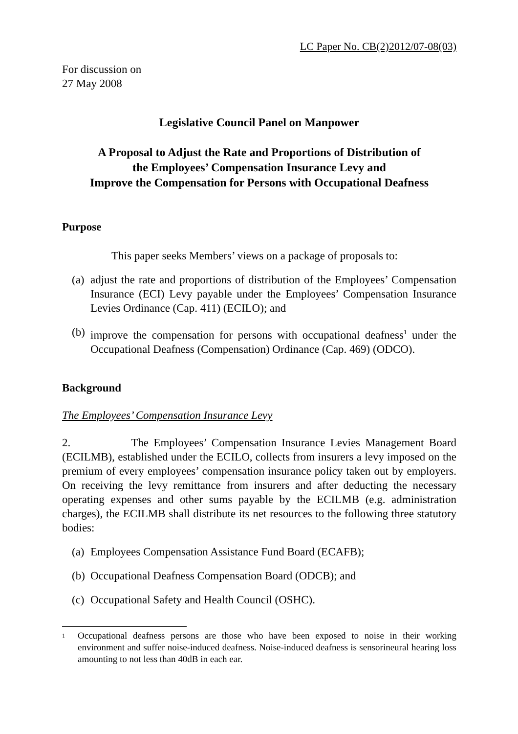LC Paper No. CB(2)2012/07-08(03)
For discussion on
27 May 2008
Legislative Council Panel on Manpower
A Proposal to Adjust the Rate and Proportions of Distribution of
the Employees’ Compensation Insurance Levy and
Improve the Compensation for Persons with Occupational Deafness
Purpose
This paper seeks Members’ views on a package of proposals to:
(a) adjust the rate and proportions of distribution of the Employees’ Compensation Insurance (ECI) Levy payable under the Employees’ Compensation Insurance Levies Ordinance (Cap. 411) (ECILO); and
(b) improve the compensation for persons with occupational deafness<sup>1</sup> under the Occupational Deafness (Compensation) Ordinance (Cap. 469) (ODCO).
Background
The Employees’ Compensation Insurance Levy
2. The Employees’ Compensation Insurance Levies Management Board (ECILMB), established under the ECILO, collects from insurers a levy imposed on the premium of every employees’ compensation insurance policy taken out by employers. On receiving the levy remittance from insurers and after deducting the necessary operating expenses and other sums payable by the ECILMB (e.g. administration charges), the ECILMB shall distribute its net resources to the following three statutory bodies:
(a) Employees Compensation Assistance Fund Board (ECAFB);
(b) Occupational Deafness Compensation Board (ODCB); and
(c) Occupational Safety and Health Council (OSHC).
<sup>1</sup> Occupational deafness persons are those who have been exposed to noise in their working environment and suffer noise-induced deafness. Noise-induced deafness is sensorineural hearing loss amounting to not less than 40dB in each ear.